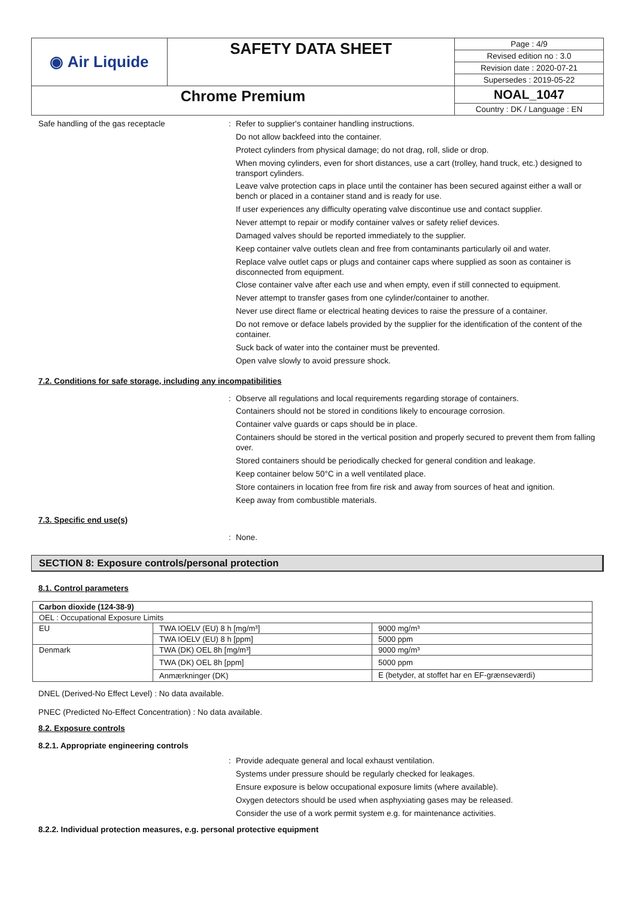| ◉ Air Liquide | SAFETY DATA SHEET | Page : 4/9 |
| | | Revised edition no : 3.0 |
| | | Revision date : 2020-07-21 |
| | | Supersedes : 2019-05-22 |
| Chrome Premium | | NOAL_1047 |
| | | Country : DK / Language : EN |
Safe handling of the gas receptacle :
Refer to supplier's container handling instructions.
Do not allow backfeed into the container.
Protect cylinders from physical damage; do not drag, roll, slide or drop.
When moving cylinders, even for short distances, use a cart (trolley, hand truck, etc.) designed to transport cylinders.
Leave valve protection caps in place until the container has been secured against either a wall or bench or placed in a container stand and is ready for use.
If user experiences any difficulty operating valve discontinue use and contact supplier.
Never attempt to repair or modify container valves or safety relief devices.
Damaged valves should be reported immediately to the supplier.
Keep container valve outlets clean and free from contaminants particularly oil and water.
Replace valve outlet caps or plugs and container caps where supplied as soon as container is disconnected from equipment.
Close container valve after each use and when empty, even if still connected to equipment.
Never attempt to transfer gases from one cylinder/container to another.
Never use direct flame or electrical heating devices to raise the pressure of a container.
Do not remove or deface labels provided by the supplier for the identification of the content of the container.
Suck back of water into the container must be prevented.
Open valve slowly to avoid pressure shock.
7.2. Conditions for safe storage, including any incompatibilities
:
Observe all regulations and local requirements regarding storage of containers.
Containers should not be stored in conditions likely to encourage corrosion.
Container valve guards or caps should be in place.
Containers should be stored in the vertical position and properly secured to prevent them from falling over.
Stored containers should be periodically checked for general condition and leakage.
Keep container below 50°C in a well ventilated place.
Store containers in location free from fire risk and away from sources of heat and ignition.
Keep away from combustible materials.
7.3. Specific end use(s)
:
None.
SECTION 8: Exposure controls/personal protection
8.1. Control parameters
| Carbon dioxide (124-38-9) | | |
| OEL : Occupational Exposure Limits | | |
| EU | TWA IOELV (EU) 8 h [mg/m³] | 9000 mg/m³ |
| | TWA IOELV (EU) 8 h [ppm] | 5000 ppm |
| Denmark | TWA (DK) OEL 8h [mg/m³] | 9000 mg/m³ |
| | TWA (DK) OEL 8h [ppm] | 5000 ppm |
| | Anmærkninger (DK) | E (betyder, at stoffet har en EF-grænseværdi) |
DNEL (Derived-No Effect Level) : No data available.
PNEC (Predicted No-Effect Concentration) : No data available.
8.2. Exposure controls
8.2.1. Appropriate engineering controls
:
Provide adequate general and local exhaust ventilation.
Systems under pressure should be regularly checked for leakages.
Ensure exposure is below occupational exposure limits (where available).
Oxygen detectors should be used when asphyxiating gases may be released.
Consider the use of a work permit system e.g. for maintenance activities.
8.2.2. Individual protection measures, e.g. personal protective equipment